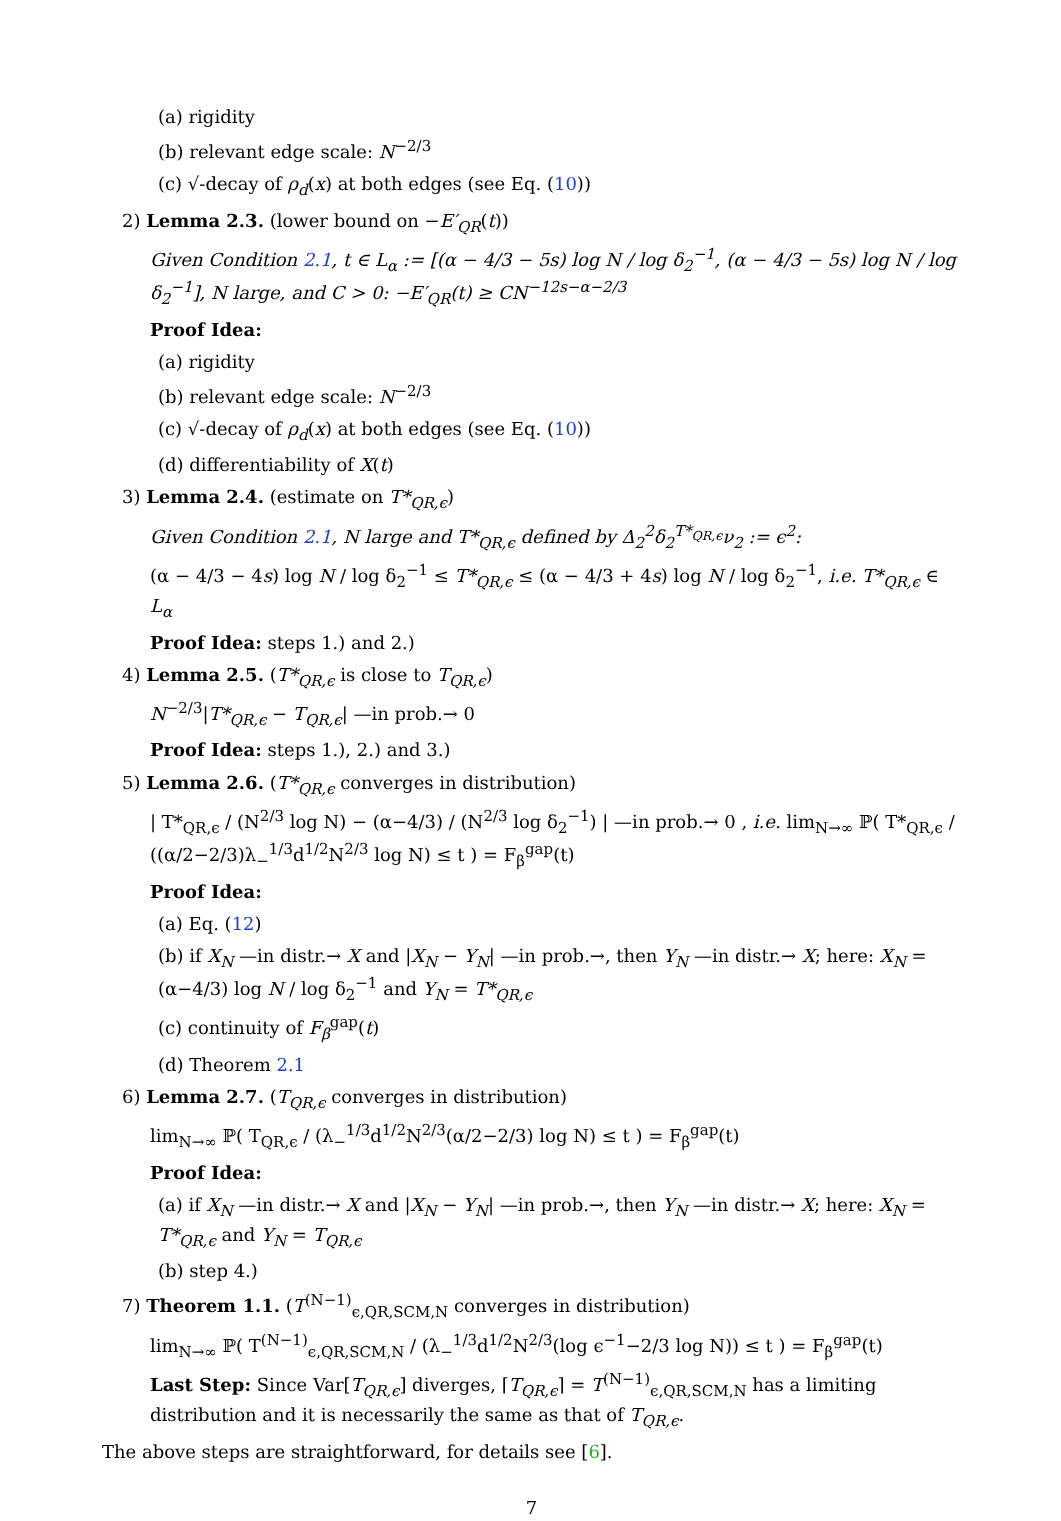(a) rigidity
(b) relevant edge scale: N<sup>−2/3</sup>
(c) √-decay of ρ<sub>d</sub>(x) at both edges (see Eq. (10))
2) Lemma 2.3. (lower bound on −E′<sub>QR</sub>(t))
Given Condition 2.1, t ∈ L<sub>α</sub> := [(α − 4/3 − 5s) log N / log δ<sub>2</sub><sup>−1</sup>, (α − 4/3 − 5s) log N / log δ<sub>2</sub><sup>−1</sup>], N large, and C > 0: −E′<sub>QR</sub>(t) ≥ CN<sup>−12s−α−2/3</sup>
Proof Idea:
(a) rigidity
(b) relevant edge scale: N<sup>−2/3</sup>
(c) √-decay of ρ<sub>d</sub>(x) at both edges (see Eq. (10))
(d) differentiability of X(t)
3) Lemma 2.4. (estimate on T*<sub>QR,ϵ</sub>)
Given Condition 2.1, N large and T*<sub>QR,ϵ</sub> defined by Δ<sub>2</sub><sup>2</sup>δ<sub>2</sub><sup>T*<sub>QR,ϵ</sub></sup>ν<sub>2</sub> := ϵ<sup>2</sup>:
(α − 4/3 − 4s) log N / log δ<sub>2</sub><sup>−1</sup> ≤ T*<sub>QR,ϵ</sub> ≤ (α − 4/3 + 4s) log N / log δ<sub>2</sub><sup>−1</sup>, i.e. T*<sub>QR,ϵ</sub> ∈ L<sub>α</sub>
Proof Idea: steps 1.) and 2.)
4) Lemma 2.5. (T*<sub>QR,ϵ</sub> is close to T<sub>QR,ϵ</sub>)
N<sup>−2/3</sup>|T*<sub>QR,ϵ</sub> − T<sub>QR,ϵ</sub>| —in prob.→ 0
Proof Idea: steps 1.), 2.) and 3.)
5) Lemma 2.6. (T*<sub>QR,ϵ</sub> converges in distribution)
| T*<sub>QR,ϵ</sub> / (N<sup>2/3</sup> log N) − (α−4/3) / (N<sup>2/3</sup> log δ<sub>2</sub><sup>−1</sup>) | —in prob.→ 0 , i.e. lim<sub>N→∞</sub> ℙ( T*<sub>QR,ϵ</sub> / ((α/2−2/3)λ<sub>−</sub><sup>1/3</sup>d<sup>1/2</sup>N<sup>2/3</sup> log N) ≤ t ) = F<sub>β</sub><sup>gap</sup>(t)
Proof Idea:
(a) Eq. (12)
(b) if X<sub>N</sub> —in distr.→ X and |X<sub>N</sub> − Y<sub>N</sub>| —in prob.→, then Y<sub>N</sub> —in distr.→ X; here: X<sub>N</sub> = (α−4/3) log N / log δ<sub>2</sub><sup>−1</sup> and Y<sub>N</sub> = T*<sub>QR,ϵ</sub>
(c) continuity of F<sub>β</sub><sup>gap</sup>(t)
(d) Theorem 2.1
6) Lemma 2.7. (T<sub>QR,ϵ</sub> converges in distribution)
lim<sub>N→∞</sub> ℙ( T<sub>QR,ϵ</sub> / (λ<sub>−</sub><sup>1/3</sup>d<sup>1/2</sup>N<sup>2/3</sup>(α/2−2/3) log N) ≤ t ) = F<sub>β</sub><sup>gap</sup>(t)
Proof Idea:
(a) if X<sub>N</sub> —in distr.→ X and |X<sub>N</sub> − Y<sub>N</sub>| —in prob.→, then Y<sub>N</sub> —in distr.→ X; here: X<sub>N</sub> = T*<sub>QR,ϵ</sub> and Y<sub>N</sub> = T<sub>QR,ϵ</sub>
(b) step 4.)
7) Theorem 1.1. (T<sup>(N−1)</sup><sub>ϵ,QR,SCM,N</sub> converges in distribution)
lim<sub>N→∞</sub> ℙ( T<sup>(N−1)</sup><sub>ϵ,QR,SCM,N</sub> / (λ<sub>−</sub><sup>1/3</sup>d<sup>1/2</sup>N<sup>2/3</sup>(log ϵ<sup>−1</sup>−2/3 log N)) ≤ t ) = F<sub>β</sub><sup>gap</sup>(t)
Last Step: Since Var[T<sub>QR,ϵ</sub>] diverges, ⌈T<sub>QR,ϵ</sub>⌉ = T<sup>(N−1)</sup><sub>ϵ,QR,SCM,N</sub> has a limiting distribution and it is necessarily the same as that of T<sub>QR,ϵ</sub>.
The above steps are straightforward, for details see [6].
7